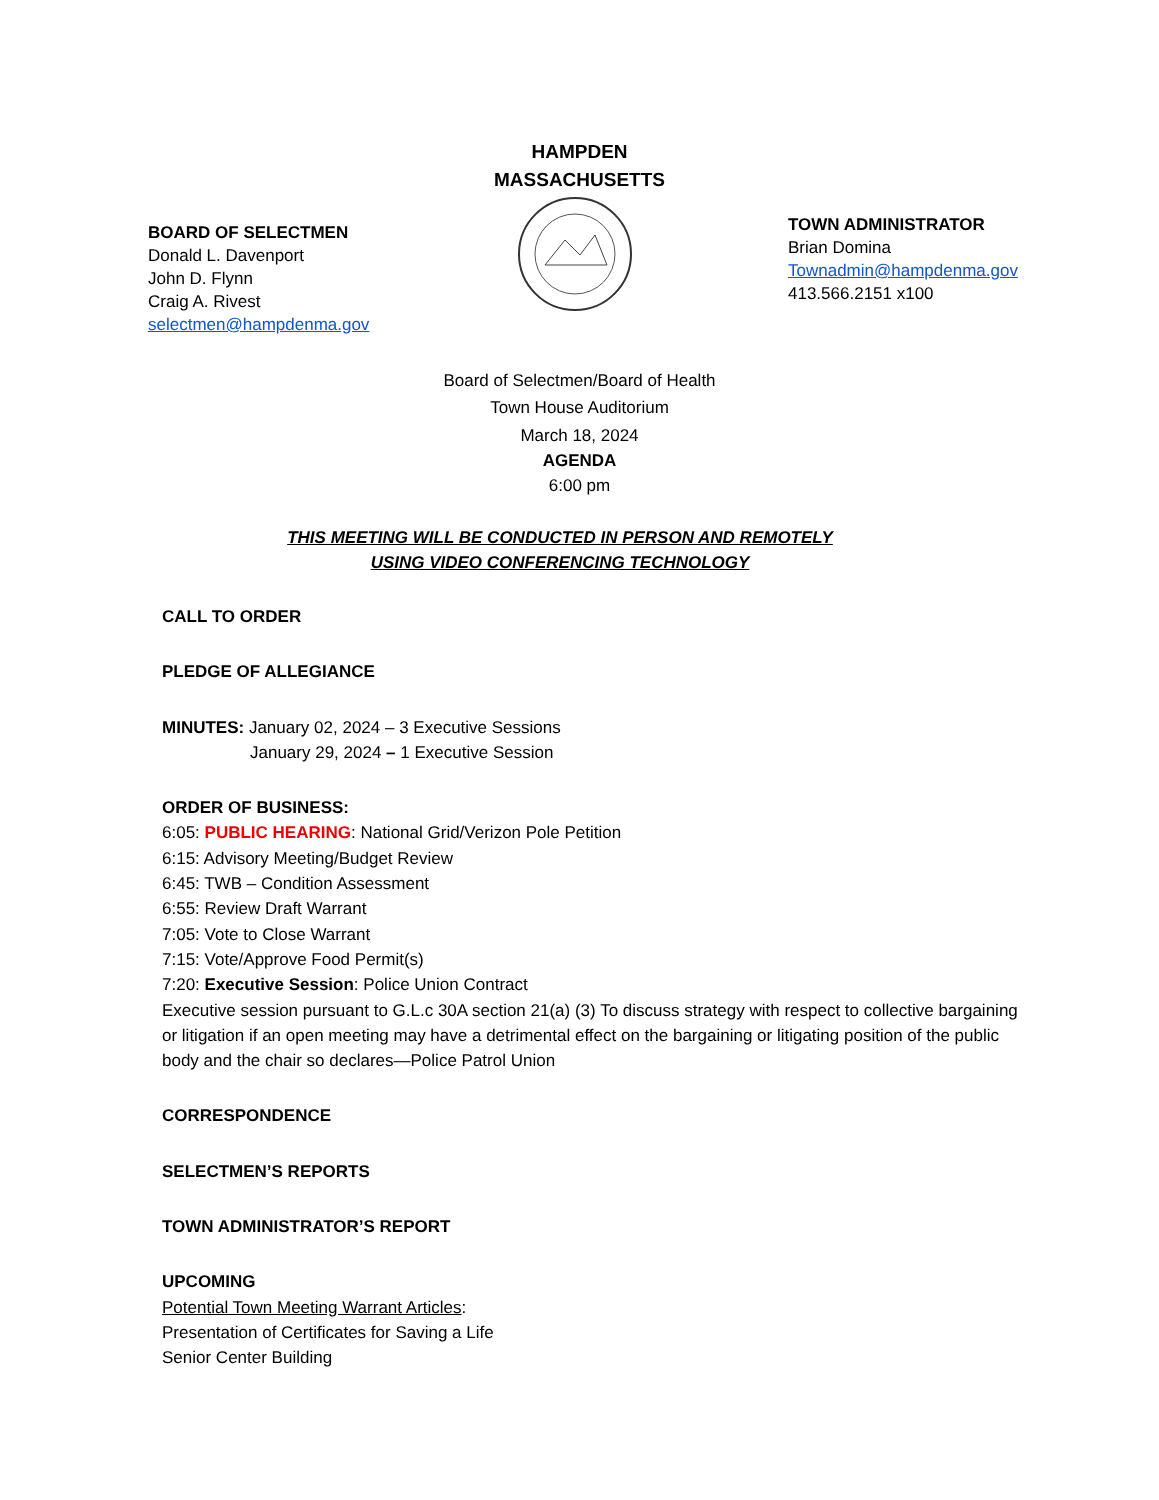HAMPDEN
MASSACHUSETTS
BOARD OF SELECTMEN
Donald L. Davenport
John D. Flynn
Craig A. Rivest
selectmen@hampdenma.gov
TOWN ADMINISTRATOR
Brian Domina
Townadmin@hampdenma.gov
413.566.2151 x100
Board of Selectmen/Board of Health
Town House Auditorium
March 18, 2024
AGENDA
6:00 pm
THIS MEETING WILL BE CONDUCTED IN PERSON AND REMOTELY USING VIDEO CONFERENCING TECHNOLOGY
CALL TO ORDER
PLEDGE OF ALLEGIANCE
MINUTES: January 02, 2024 – 3 Executive Sessions
January 29, 2024 – 1 Executive Session
ORDER OF BUSINESS:
6:05: PUBLIC HEARING: National Grid/Verizon Pole Petition
6:15: Advisory Meeting/Budget Review
6:45: TWB – Condition Assessment
6:55: Review Draft Warrant
7:05: Vote to Close Warrant
7:15: Vote/Approve Food Permit(s)
7:20: Executive Session: Police Union Contract
Executive session pursuant to G.L.c 30A section 21(a) (3) To discuss strategy with respect to collective bargaining or litigation if an open meeting may have a detrimental effect on the bargaining or litigating position of the public body and the chair so declares—Police Patrol Union
CORRESPONDENCE
SELECTMEN’S REPORTS
TOWN ADMINISTRATOR’S REPORT
UPCOMING
Potential Town Meeting Warrant Articles:
Presentation of Certificates for Saving a Life
Senior Center Building